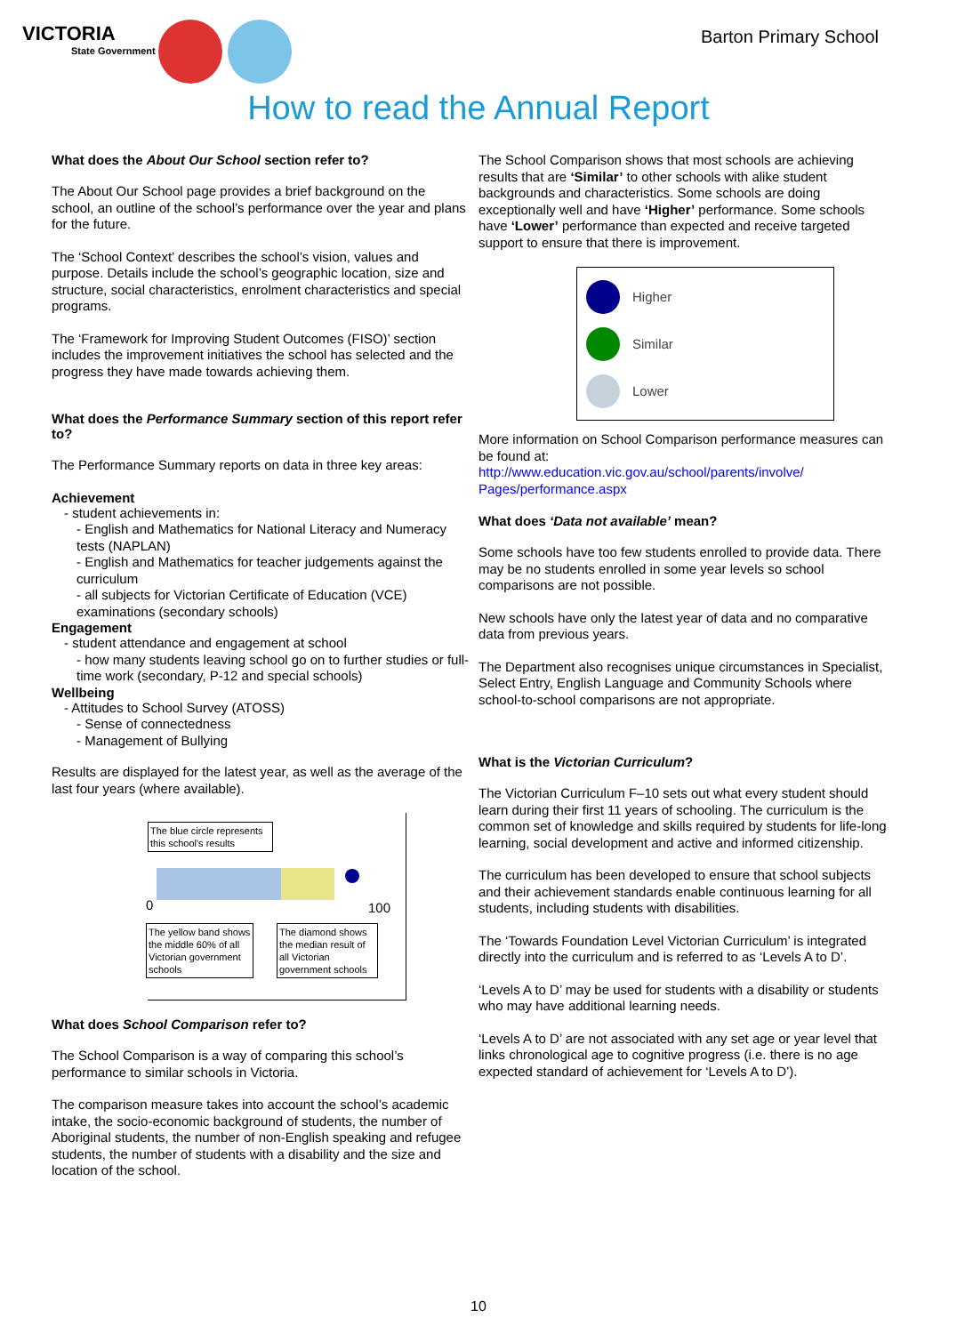VICTORIA
State Government
Barton Primary School
How to read the Annual Report
What does the About Our School section refer to?
The About Our School page provides a brief background on the school, an outline of the school’s performance over the year and plans for the future.
The ‘School Context’ describes the school’s vision, values and purpose. Details include the school’s geographic location, size and structure, social characteristics, enrolment characteristics and special programs.
The ‘Framework for Improving Student Outcomes (FISO)’ section includes the improvement initiatives the school has selected and the progress they have made towards achieving them.
What does the Performance Summary section of this report refer to?
The Performance Summary reports on data in three key areas:
Achievement
- student achievements in:
- English and Mathematics for National Literacy and Numeracy tests (NAPLAN)
- English and Mathematics for teacher judgements against the curriculum
- all subjects for Victorian Certificate of Education (VCE) examinations (secondary schools)
Engagement
- student attendance and engagement at school
- how many students leaving school go on to further studies or full-time work (secondary, P-12 and special schools)
Wellbeing
- Attitudes to School Survey (ATOSS)
- Sense of connectedness
- Management of Bullying
Results are displayed for the latest year, as well as the average of the last four years (where available).
The blue circle represents this school's results
0 100
The yellow band shows the middle 60% of all Victorian government schools
The diamond shows the median result of all Victorian government schools
What does School Comparison refer to?
The School Comparison is a way of comparing this school’s performance to similar schools in Victoria.
The comparison measure takes into account the school’s academic intake, the socio-economic background of students, the number of Aboriginal students, the number of non-English speaking and refugee students, the number of students with a disability and the size and location of the school.
The School Comparison shows that most schools are achieving results that are ‘Similar’ to other schools with alike student backgrounds and characteristics. Some schools are doing exceptionally well and have ‘Higher’ performance. Some schools have ‘Lower’ performance than expected and receive targeted support to ensure that there is improvement.
Higher
Similar
Lower
More information on School Comparison performance measures can be found at:
http://www.education.vic.gov.au/school/parents/involve/ Pages/performance.aspx
What does ‘Data not available’ mean?
Some schools have too few students enrolled to provide data. There may be no students enrolled in some year levels so school comparisons are not possible.
New schools have only the latest year of data and no comparative data from previous years.
The Department also recognises unique circumstances in Specialist, Select Entry, English Language and Community Schools where school-to-school comparisons are not appropriate.
What is the Victorian Curriculum?
The Victorian Curriculum F–10 sets out what every student should learn during their first 11 years of schooling. The curriculum is the common set of knowledge and skills required by students for life-long learning, social development and active and informed citizenship.
The curriculum has been developed to ensure that school subjects and their achievement standards enable continuous learning for all students, including students with disabilities.
The ‘Towards Foundation Level Victorian Curriculum’ is integrated directly into the curriculum and is referred to as ‘Levels A to D’.
‘Levels A to D’ may be used for students with a disability or students who may have additional learning needs.
‘Levels A to D’ are not associated with any set age or year level that links chronological age to cognitive progress (i.e. there is no age expected standard of achievement for ‘Levels A to D’).
10